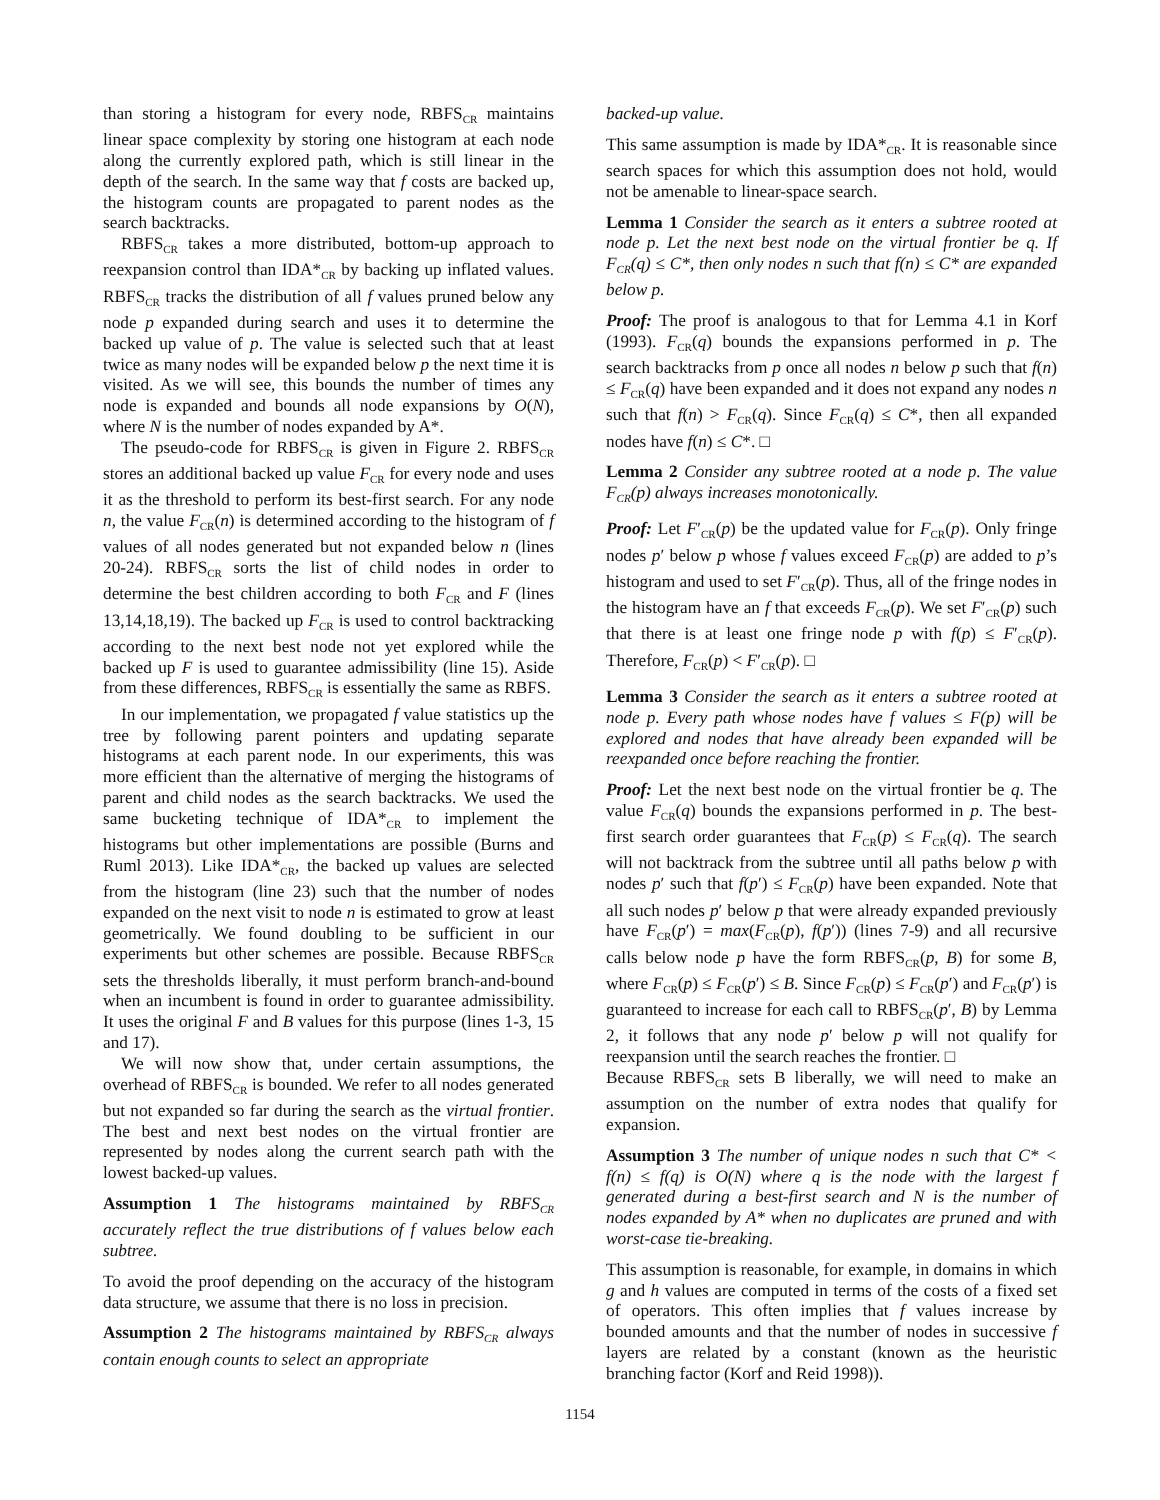than storing a histogram for every node, RBFS<sub>CR</sub> maintains linear space complexity by storing one histogram at each node along the currently explored path, which is still linear in the depth of the search. In the same way that f costs are backed up, the histogram counts are propagated to parent nodes as the search backtracks.
RBFS<sub>CR</sub> takes a more distributed, bottom-up approach to reexpansion control than IDA*<sub>CR</sub> by backing up inflated values. RBFS<sub>CR</sub> tracks the distribution of all f values pruned below any node p expanded during search and uses it to determine the backed up value of p. The value is selected such that at least twice as many nodes will be expanded below p the next time it is visited. As we will see, this bounds the number of times any node is expanded and bounds all node expansions by O(N), where N is the number of nodes expanded by A*.
The pseudo-code for RBFS<sub>CR</sub> is given in Figure 2. RBFS<sub>CR</sub> stores an additional backed up value F<sub>CR</sub> for every node and uses it as the threshold to perform its best-first search. For any node n, the value F<sub>CR</sub>(n) is determined according to the histogram of f values of all nodes generated but not expanded below n (lines 20-24). RBFS<sub>CR</sub> sorts the list of child nodes in order to determine the best children according to both F<sub>CR</sub> and F (lines 13,14,18,19). The backed up F<sub>CR</sub> is used to control backtracking according to the next best node not yet explored while the backed up F is used to guarantee admissibility (line 15). Aside from these differences, RBFS<sub>CR</sub> is essentially the same as RBFS.
In our implementation, we propagated f value statistics up the tree by following parent pointers and updating separate histograms at each parent node. In our experiments, this was more efficient than the alternative of merging the histograms of parent and child nodes as the search backtracks. We used the same bucketing technique of IDA*<sub>CR</sub> to implement the histograms but other implementations are possible (Burns and Ruml 2013). Like IDA*<sub>CR</sub>, the backed up values are selected from the histogram (line 23) such that the number of nodes expanded on the next visit to node n is estimated to grow at least geometrically. We found doubling to be sufficient in our experiments but other schemes are possible. Because RBFS<sub>CR</sub> sets the thresholds liberally, it must perform branch-and-bound when an incumbent is found in order to guarantee admissibility. It uses the original F and B values for this purpose (lines 1-3, 15 and 17).
We will now show that, under certain assumptions, the overhead of RBFS<sub>CR</sub> is bounded. We refer to all nodes generated but not expanded so far during the search as the virtual frontier. The best and next best nodes on the virtual frontier are represented by nodes along the current search path with the lowest backed-up values.
Assumption 1 The histograms maintained by RBFS<sub>CR</sub> accurately reflect the true distributions of f values below each subtree.
To avoid the proof depending on the accuracy of the histogram data structure, we assume that there is no loss in precision.
Assumption 2 The histograms maintained by RBFS<sub>CR</sub> always contain enough counts to select an appropriate
backed-up value.
This same assumption is made by IDA*<sub>CR</sub>. It is reasonable since search spaces for which this assumption does not hold, would not be amenable to linear-space search.
Lemma 1 Consider the search as it enters a subtree rooted at node p. Let the next best node on the virtual frontier be q. If F<sub>CR</sub>(q) ≤ C*, then only nodes n such that f(n) ≤ C* are expanded below p.
Proof: The proof is analogous to that for Lemma 4.1 in Korf (1993). F<sub>CR</sub>(q) bounds the expansions performed in p. The search backtracks from p once all nodes n below p such that f(n) ≤ F<sub>CR</sub>(q) have been expanded and it does not expand any nodes n such that f(n) > F<sub>CR</sub>(q). Since F<sub>CR</sub>(q) ≤ C*, then all expanded nodes have f(n) ≤ C*. □
Lemma 2 Consider any subtree rooted at a node p. The value F<sub>CR</sub>(p) always increases monotonically.
Proof: Let F′<sub>CR</sub>(p) be the updated value for F<sub>CR</sub>(p). Only fringe nodes p′ below p whose f values exceed F<sub>CR</sub>(p) are added to p’s histogram and used to set F′<sub>CR</sub>(p). Thus, all of the fringe nodes in the histogram have an f that exceeds F<sub>CR</sub>(p). We set F′<sub>CR</sub>(p) such that there is at least one fringe node p with f(p) ≤ F′<sub>CR</sub>(p). Therefore, F<sub>CR</sub>(p) < F′<sub>CR</sub>(p). □
Lemma 3 Consider the search as it enters a subtree rooted at node p. Every path whose nodes have f values ≤ F(p) will be explored and nodes that have already been expanded will be reexpanded once before reaching the frontier.
Proof: Let the next best node on the virtual frontier be q. The value F<sub>CR</sub>(q) bounds the expansions performed in p. The best-first search order guarantees that F<sub>CR</sub>(p) ≤ F<sub>CR</sub>(q). The search will not backtrack from the subtree until all paths below p with nodes p′ such that f(p′) ≤ F<sub>CR</sub>(p) have been expanded. Note that all such nodes p′ below p that were already expanded previously have F<sub>CR</sub>(p′) = max(F<sub>CR</sub>(p), f(p′)) (lines 7-9) and all recursive calls below node p have the form RBFS<sub>CR</sub>(p, B) for some B, where F<sub>CR</sub>(p) ≤ F<sub>CR</sub>(p′) ≤ B. Since F<sub>CR</sub>(p) ≤ F<sub>CR</sub>(p′) and F<sub>CR</sub>(p′) is guaranteed to increase for each call to RBFS<sub>CR</sub>(p′, B) by Lemma 2, it follows that any node p′ below p will not qualify for reexpansion until the search reaches the frontier. □
Because RBFS<sub>CR</sub> sets B liberally, we will need to make an assumption on the number of extra nodes that qualify for expansion.
Assumption 3 The number of unique nodes n such that C* < f(n) ≤ f(q) is O(N) where q is the node with the largest f generated during a best-first search and N is the number of nodes expanded by A* when no duplicates are pruned and with worst-case tie-breaking.
This assumption is reasonable, for example, in domains in which g and h values are computed in terms of the costs of a fixed set of operators. This often implies that f values increase by bounded amounts and that the number of nodes in successive f layers are related by a constant (known as the heuristic branching factor (Korf and Reid 1998)).
1154